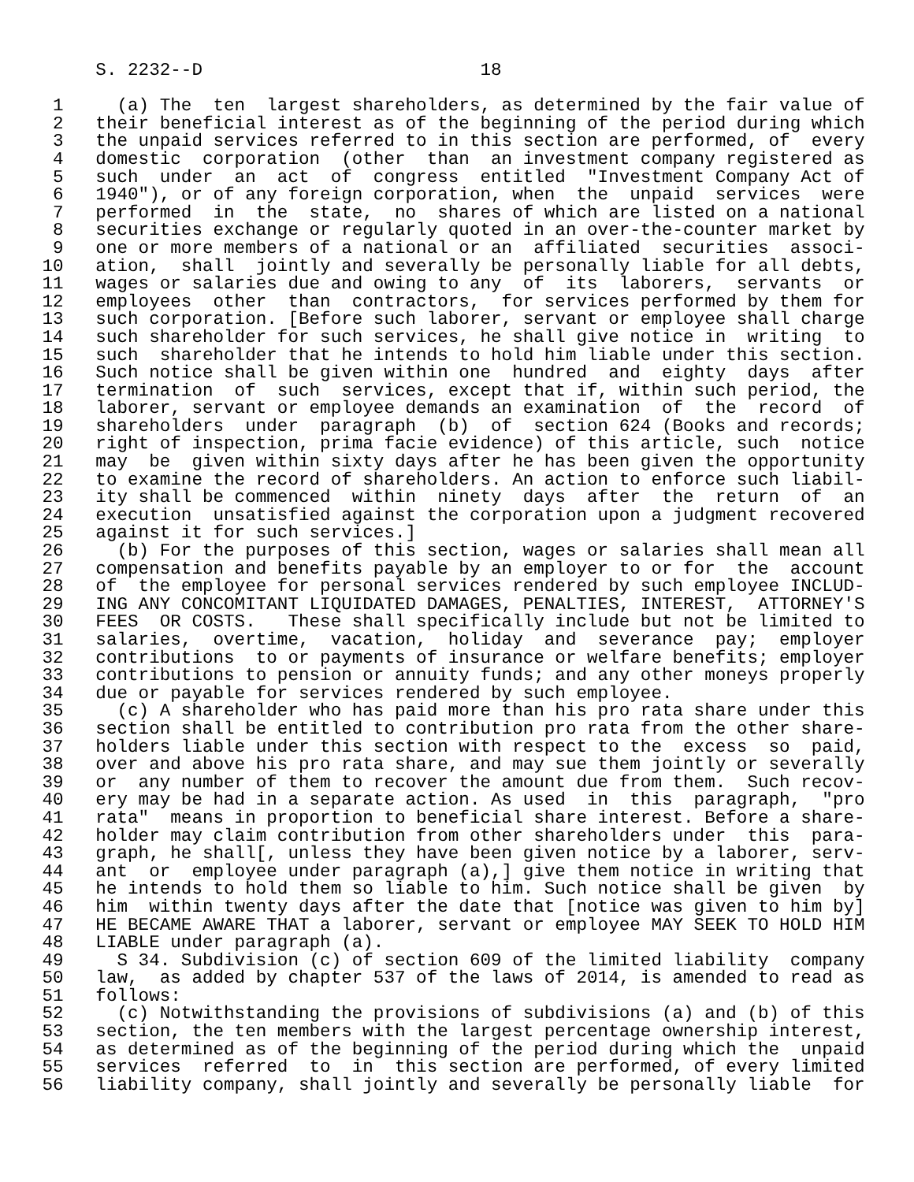S. 2232--D                          18

  1     (a) The  ten  largest shareholders, as determined by the fair value of
  2   their beneficial interest as of the beginning of the period during which
  3   the unpaid services referred to in this section are performed, of  every
  4   domestic  corporation  (other  than  an investment company registered as
  5   such  under  an  act  of  congress  entitled  "Investment Company Act of
  6   1940"), or of any foreign corporation, when  the  unpaid  services  were
  7   performed  in  the  state,  no  shares of which are listed on a national
  8   securities exchange or regularly quoted in an over-the-counter market by
  9   one or more members of a national or an  affiliated  securities  associ-
 10   ation,  shall  jointly and severally be personally liable for all debts,
 11   wages or salaries due and owing to any  of  its  laborers,  servants  or
 12   employees  other  than  contractors,  for services performed by them for
 13   such corporation. [Before such laborer, servant or employee shall charge
 14   such shareholder for such services, he shall give notice in  writing  to
 15   such  shareholder that he intends to hold him liable under this section.
 16   Such notice shall be given within one  hundred  and  eighty  days  after
 17   termination  of  such  services, except that if, within such period, the
 18   laborer, servant or employee demands an examination  of  the  record  of
 19   shareholders  under  paragraph  (b)  of  section 624 (Books and records;
 20   right of inspection, prima facie evidence) of this article, such  notice
 21   may  be  given within sixty days after he has been given the opportunity
 22   to examine the record of shareholders. An action to enforce such liabil-
 23   ity shall be commenced  within  ninety  days  after  the  return  of  an
 24   execution  unsatisfied against the corporation upon a judgment recovered
 25   against it for such services.]
 26     (b) For the purposes of this section, wages or salaries shall mean all
 27   compensation and benefits payable by an employer to or for  the  account
 28   of  the employee for personal services rendered by such employee INCLUD-
 29   ING ANY CONCOMITANT LIQUIDATED DAMAGES, PENALTIES, INTEREST,  ATTORNEY'S
 30   FEES  OR COSTS.   These shall specifically include but not be limited to
 31   salaries,  overtime,  vacation,  holiday  and  severance  pay;  employer
 32   contributions  to or payments of insurance or welfare benefits; employer
 33   contributions to pension or annuity funds; and any other moneys properly
 34   due or payable for services rendered by such employee.
 35     (c) A shareholder who has paid more than his pro rata share under this
 36   section shall be entitled to contribution pro rata from the other share-
 37   holders liable under this section with respect to the  excess  so  paid,
 38   over and above his pro rata share, and may sue them jointly or severally
 39   or  any number of them to recover the amount due from them.  Such recov-
 40   ery may be had in a separate action. As used  in  this  paragraph,  "pro
 41   rata"  means in proportion to beneficial share interest. Before a share-
 42   holder may claim contribution from other shareholders under  this  para-
 43   graph, he shall[, unless they have been given notice by a laborer, serv-
 44   ant  or  employee under paragraph (a),] give them notice in writing that
 45   he intends to hold them so liable to him. Such notice shall be given  by
 46   him  within twenty days after the date that [notice was given to him by]
 47   HE BECAME AWARE THAT a laborer, servant or employee MAY SEEK TO HOLD HIM
 48   LIABLE under paragraph (a).
 49     S 34. Subdivision (c) of section 609 of the limited liability  company
 50   law,  as added by chapter 537 of the laws of 2014, is amended to read as
 51   follows:
 52     (c) Notwithstanding the provisions of subdivisions (a) and (b) of this
 53   section, the ten members with the largest percentage ownership interest,
 54   as determined as of the beginning of the period during which the  unpaid
 55   services  referred  to  in  this section are performed, of every limited
 56   liability company, shall jointly and severally be personally liable  for